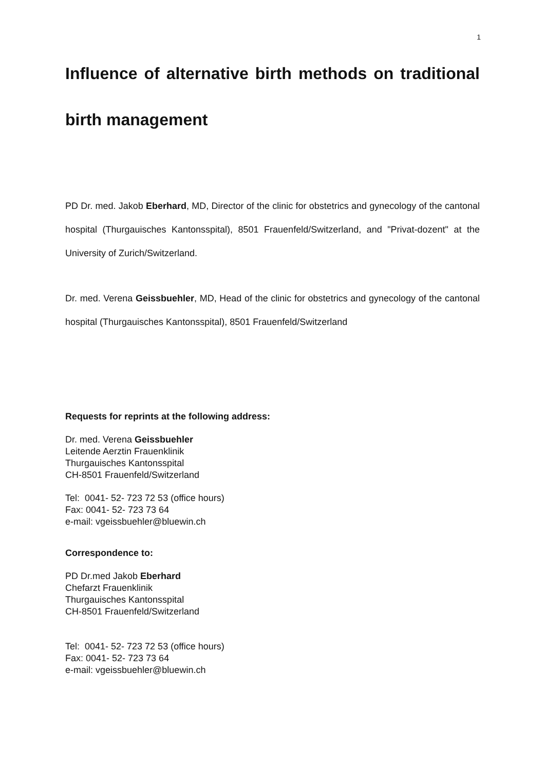1
Influence of alternative birth methods on traditional birth management
PD Dr. med. Jakob Eberhard, MD, Director of the clinic for obstetrics and gynecology of the cantonal hospital (Thurgauisches Kantonsspital), 8501 Frauenfeld/Switzerland, and "Privat-dozent" at the University of Zurich/Switzerland.
Dr. med. Verena Geissbuehler, MD, Head of the clinic for obstetrics and gynecology of the cantonal hospital (Thurgauisches Kantonsspital), 8501 Frauenfeld/Switzerland
Requests for reprints at the following address:
Dr. med. Verena Geissbuehler
Leitende Aerztin Frauenklinik
Thurgauisches Kantonsspital
CH-8501 Frauenfeld/Switzerland
Tel: 0041- 52- 723 72 53 (office hours)
Fax: 0041- 52- 723 73 64
e-mail: vgeissbuehler@bluewin.ch
Correspondence to:
PD Dr.med Jakob Eberhard
Chefarzt Frauenklinik
Thurgauisches Kantonsspital
CH-8501 Frauenfeld/Switzerland
Tel: 0041- 52- 723 72 53 (office hours)
Fax: 0041- 52- 723 73 64
e-mail: vgeissbuehler@bluewin.ch